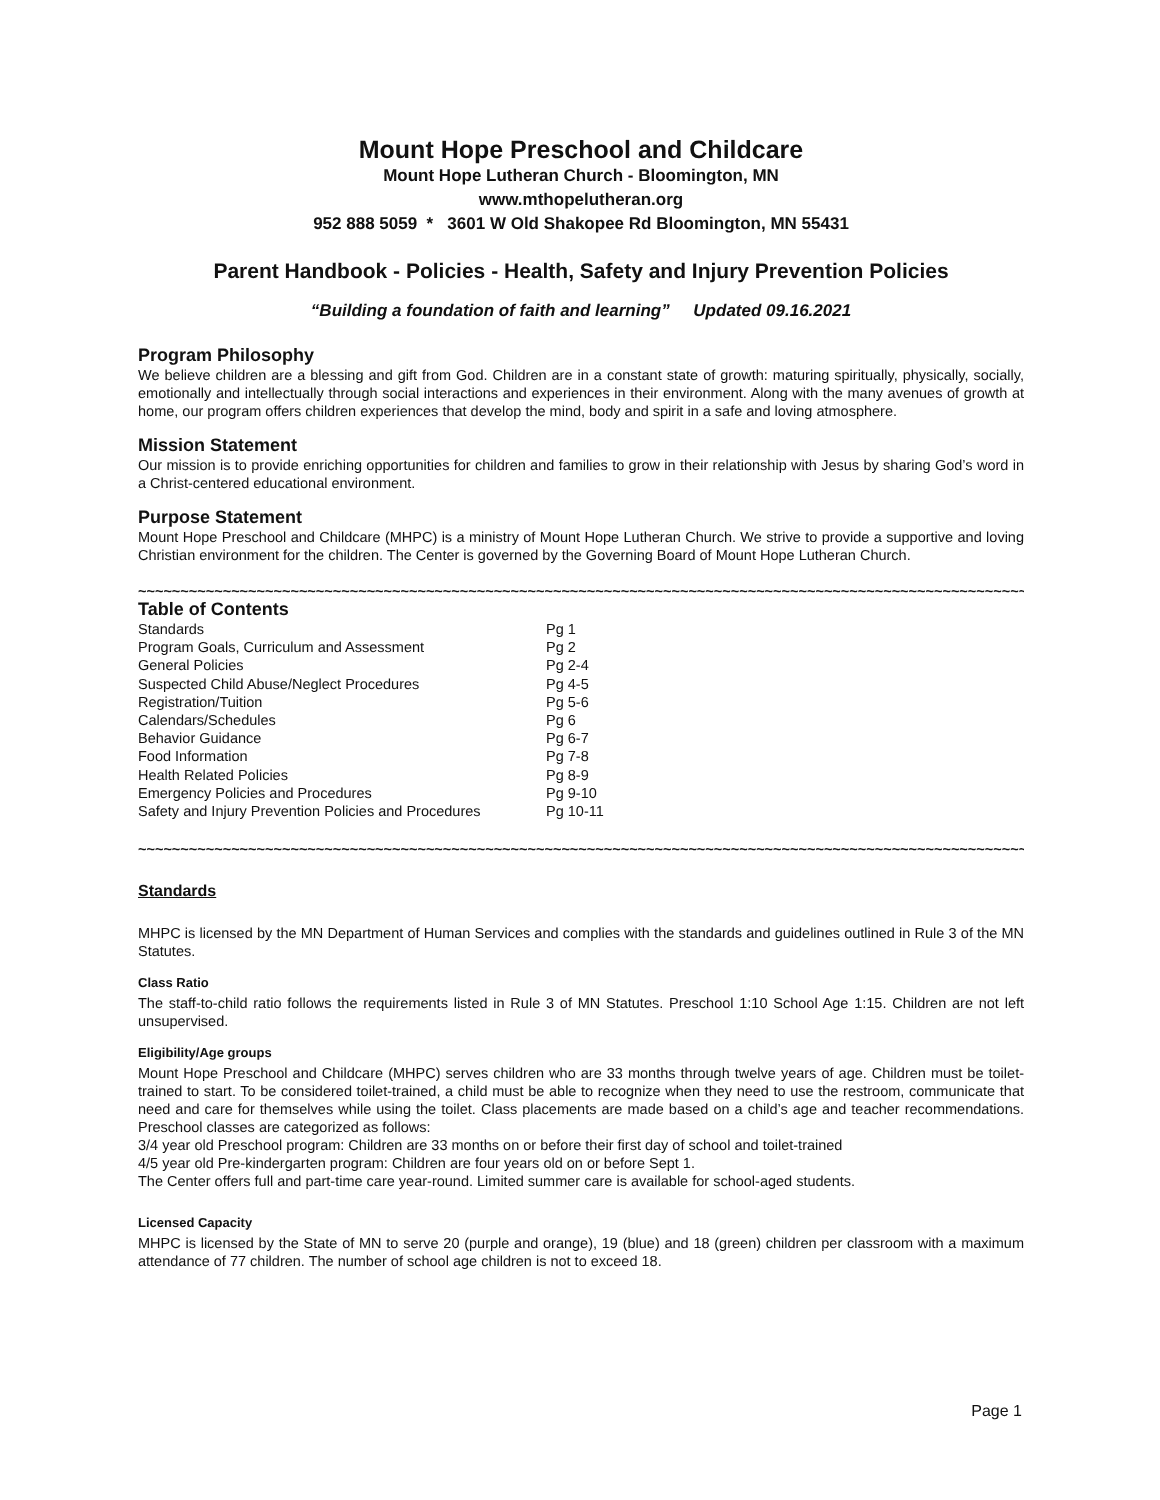Mount Hope Preschool and Childcare
Mount Hope Lutheran Church - Bloomington, MN
www.mthopelutheran.org
952 888 5059 * 3601 W Old Shakopee Rd Bloomington, MN 55431
Parent Handbook - Policies - Health, Safety and Injury Prevention Policies
“Building a foundation of faith and learning” Updated 09.16.2021
Program Philosophy
We believe children are a blessing and gift from God. Children are in a constant state of growth: maturing spiritually, physically, socially, emotionally and intellectually through social interactions and experiences in their environment. Along with the many avenues of growth at home, our program offers children experiences that develop the mind, body and spirit in a safe and loving atmosphere.
Mission Statement
Our mission is to provide enriching opportunities for children and families to grow in their relationship with Jesus by sharing God’s word in a Christ-centered educational environment.
Purpose Statement
Mount Hope Preschool and Childcare (MHPC) is a ministry of Mount Hope Lutheran Church. We strive to provide a supportive and loving Christian environment for the children. The Center is governed by the Governing Board of Mount Hope Lutheran Church.
~~~~~~~~~~~~~~~~~~~~~~~~~~~~~~~~~~~~~~~~~~~~~~~~~~~~~~~~~~~~~~~~~~~~~~~~~~~~~~~~~~~~~~~~~~~~~~~~~~~~~~~~~~~~~~~~~~~~~~~~~~~~~
Table of Contents
| Standards | Pg 1 |
| Program Goals, Curriculum and Assessment | Pg 2 |
| General Policies | Pg 2-4 |
| Suspected Child Abuse/Neglect Procedures | Pg 4-5 |
| Registration/Tuition | Pg 5-6 |
| Calendars/Schedules | Pg 6 |
| Behavior Guidance | Pg 6-7 |
| Food Information | Pg 7-8 |
| Health Related Policies | Pg 8-9 |
| Emergency Policies and Procedures | Pg 9-10 |
| Safety and Injury Prevention Policies and Procedures | Pg 10-11 |
~~~~~~~~~~~~~~~~~~~~~~~~~~~~~~~~~~~~~~~~~~~~~~~~~~~~~~~~~~~~~~~~~~~~~~~~~~~~~~~~~~~~~~~~~~~~~~~~~~~~~~~~~~~~~~~~~~~~~~~~~~~~~
Standards
MHPC is licensed by the MN Department of Human Services and complies with the standards and guidelines outlined in Rule 3 of the MN Statutes.
Class Ratio
The staff-to-child ratio follows the requirements listed in Rule 3 of MN Statutes. Preschool 1:10 School Age 1:15. Children are not left unsupervised.
Eligibility/Age groups
Mount Hope Preschool and Childcare (MHPC) serves children who are 33 months through twelve years of age. Children must be toilet-trained to start. To be considered toilet-trained, a child must be able to recognize when they need to use the restroom, communicate that need and care for themselves while using the toilet. Class placements are made based on a child’s age and teacher recommendations. Preschool classes are categorized as follows:
3/4 year old Preschool program: Children are 33 months on or before their first day of school and toilet-trained
4/5 year old Pre-kindergarten program: Children are four years old on or before Sept 1.
The Center offers full and part-time care year-round. Limited summer care is available for school-aged students.
Licensed Capacity
MHPC is licensed by the State of MN to serve 20 (purple and orange), 19 (blue) and 18 (green) children per classroom with a maximum attendance of 77 children. The number of school age children is not to exceed 18.
Page 1